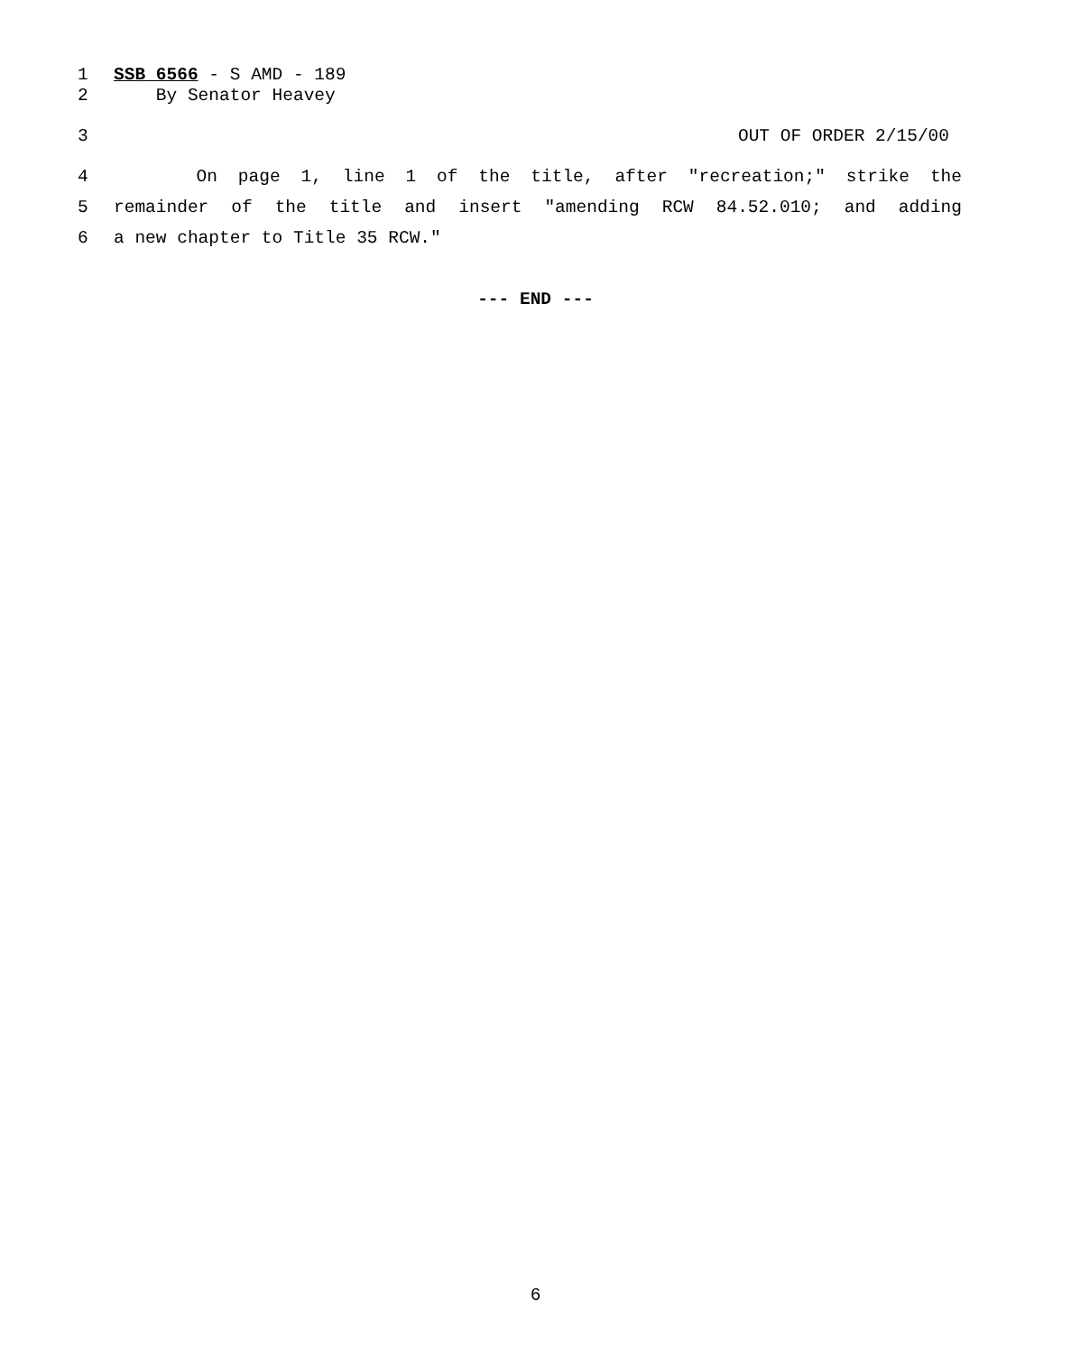1 SSB 6566 - S AMD - 189
2 By Senator Heavey
3 OUT OF ORDER 2/15/00
4 On page 1, line 1 of the title, after "recreation;" strike the
5 remainder of the title and insert "amending RCW 84.52.010; and adding
6 a new chapter to Title 35 RCW."
--- END ---
6